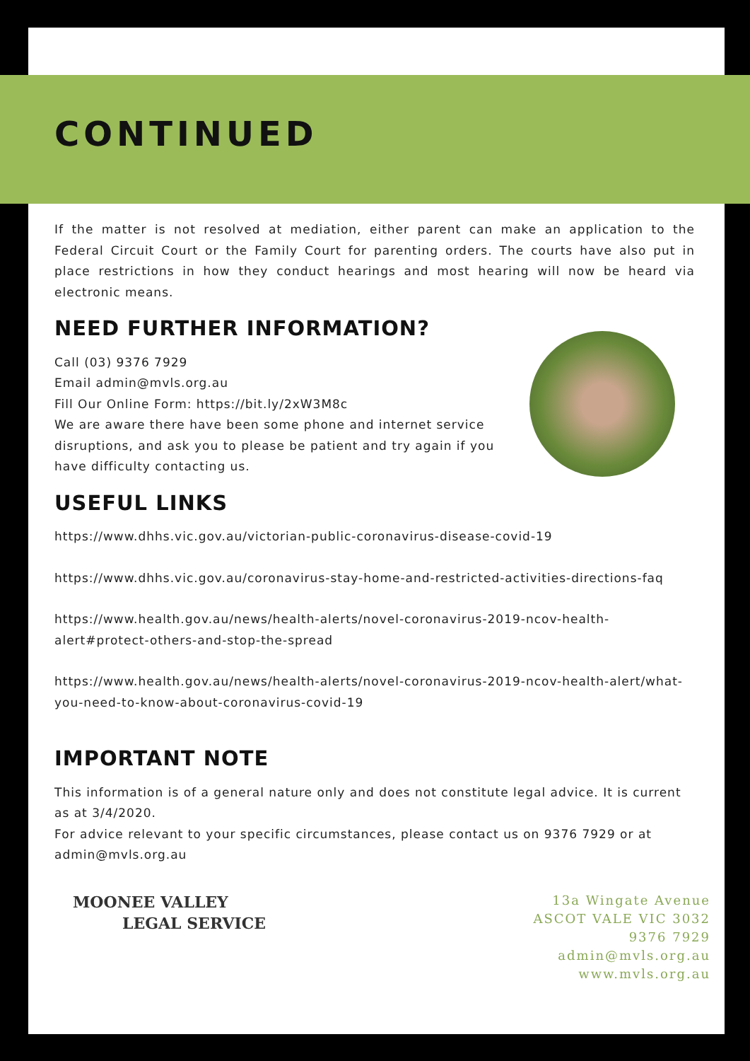CONTINUED
If the matter is not resolved at mediation, either parent can make an application to the Federal Circuit Court or the Family Court for parenting orders. The courts have also put in place restrictions in how they conduct hearings and most hearing will now be heard via electronic means.
NEED FURTHER INFORMATION?
Call (03) 9376 7929
Email admin@mvls.org.au
Fill Our Online Form: https://bit.ly/2xW3M8c
We are aware there have been some phone and internet service disruptions, and ask you to please be patient and try again if you have difficulty contacting us.
USEFUL LINKS
https://www.dhhs.vic.gov.au/victorian-public-coronavirus-disease-covid-19
https://www.dhhs.vic.gov.au/coronavirus-stay-home-and-restricted-activities-directions-faq
https://www.health.gov.au/news/health-alerts/novel-coronavirus-2019-ncov-health-alert#protect-others-and-stop-the-spread
https://www.health.gov.au/news/health-alerts/novel-coronavirus-2019-ncov-health-alert/what-you-need-to-know-about-coronavirus-covid-19
IMPORTANT NOTE
This information is of a general nature only and does not constitute legal advice. It is current as at 3/4/2020.
For advice relevant to your specific circumstances, please contact us on 9376 7929 or at admin@mvls.org.au
MOONEE VALLEY
LEGAL SERVICE
13a Wingate Avenue
ASCOT VALE VIC 3032
9376 7929
admin@mvls.org.au
www.mvls.org.au